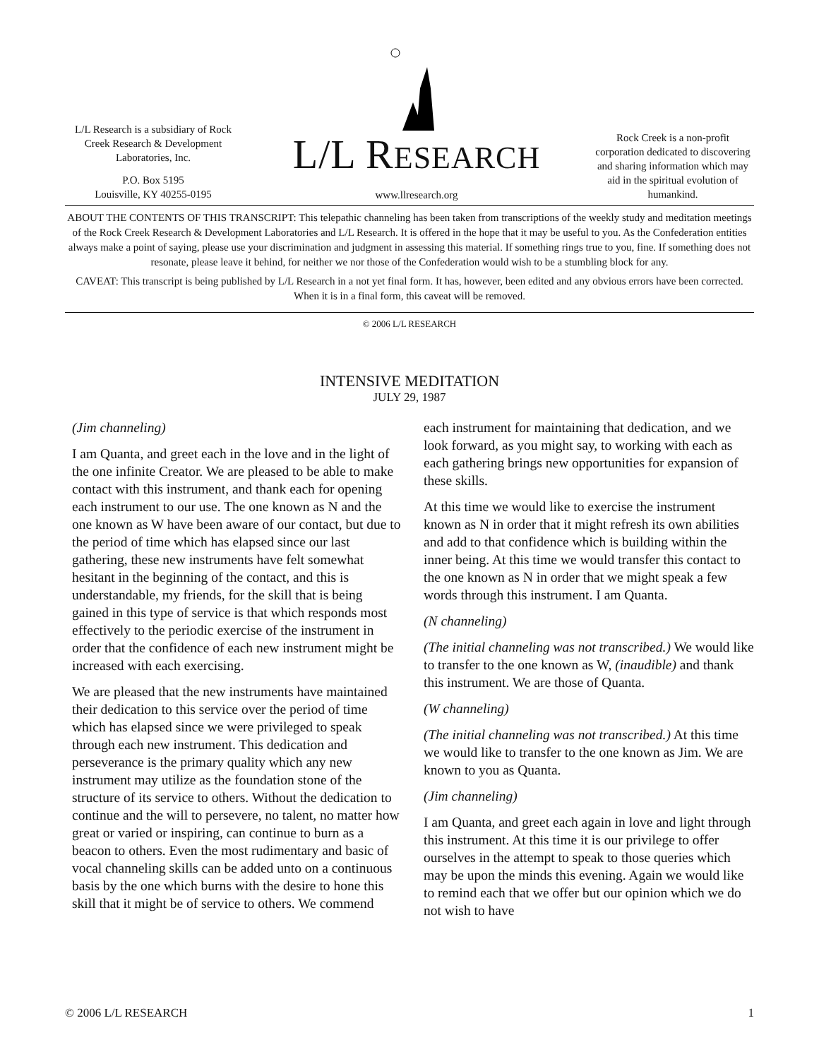L/L Research is a subsidiary of Rock Creek Research & Development Laboratories, Inc.
P.O. Box 5195
Louisville, KY 40255-0195
L/L RESEARCH
www.llresearch.org
Rock Creek is a non-profit corporation dedicated to discovering and sharing information which may aid in the spiritual evolution of humankind.
ABOUT THE CONTENTS OF THIS TRANSCRIPT: This telepathic channeling has been taken from transcriptions of the weekly study and meditation meetings of the Rock Creek Research & Development Laboratories and L/L Research. It is offered in the hope that it may be useful to you. As the Confederation entities always make a point of saying, please use your discrimination and judgment in assessing this material. If something rings true to you, fine. If something does not resonate, please leave it behind, for neither we nor those of the Confederation would wish to be a stumbling block for any.
CAVEAT: This transcript is being published by L/L Research in a not yet final form. It has, however, been edited and any obvious errors have been corrected. When it is in a final form, this caveat will be removed.
© 2006 L/L RESEARCH
INTENSIVE MEDITATION
JULY 29, 1987
(Jim channeling)
I am Quanta, and greet each in the love and in the light of the one infinite Creator. We are pleased to be able to make contact with this instrument, and thank each for opening each instrument to our use. The one known as N and the one known as W have been aware of our contact, but due to the period of time which has elapsed since our last gathering, these new instruments have felt somewhat hesitant in the beginning of the contact, and this is understandable, my friends, for the skill that is being gained in this type of service is that which responds most effectively to the periodic exercise of the instrument in order that the confidence of each new instrument might be increased with each exercising.
We are pleased that the new instruments have maintained their dedication to this service over the period of time which has elapsed since we were privileged to speak through each new instrument. This dedication and perseverance is the primary quality which any new instrument may utilize as the foundation stone of the structure of its service to others. Without the dedication to continue and the will to persevere, no talent, no matter how great or varied or inspiring, can continue to burn as a beacon to others. Even the most rudimentary and basic of vocal channeling skills can be added unto on a continuous basis by the one which burns with the desire to hone this skill that it might be of service to others. We commend each instrument for maintaining that dedication, and we look forward, as you might say, to working with each as each gathering brings new opportunities for expansion of these skills.
At this time we would like to exercise the instrument known as N in order that it might refresh its own abilities and add to that confidence which is building within the inner being. At this time we would transfer this contact to the one known as N in order that we might speak a few words through this instrument. I am Quanta.
(N channeling)
(The initial channeling was not transcribed.) We would like to transfer to the one known as W, (inaudible) and thank this instrument. We are those of Quanta.
(W channeling)
(The initial channeling was not transcribed.) At this time we would like to transfer to the one known as Jim. We are known to you as Quanta.
(Jim channeling)
I am Quanta, and greet each again in love and light through this instrument. At this time it is our privilege to offer ourselves in the attempt to speak to those queries which may be upon the minds this evening. Again we would like to remind each that we offer but our opinion which we do not wish to have
© 2006 L/L RESEARCH 1